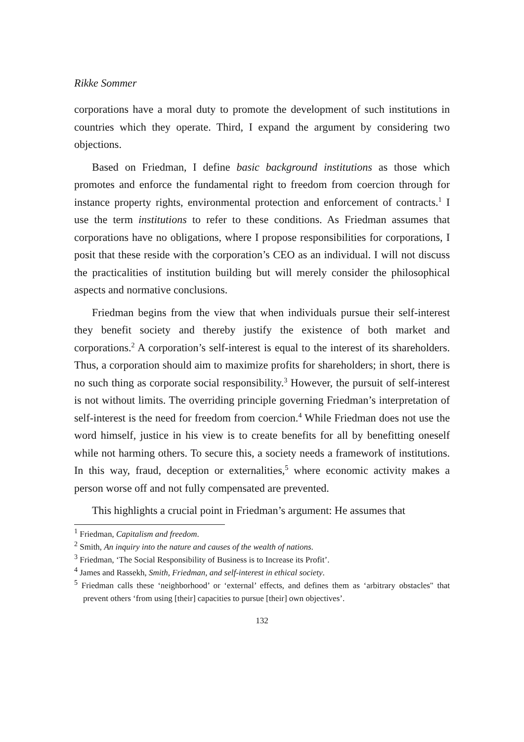Rikke Sommer
corporations have a moral duty to promote the development of such institutions in countries which they operate. Third, I expand the argument by considering two objections.
Based on Friedman, I define basic background institutions as those which promotes and enforce the fundamental right to freedom from coercion through for instance property rights, environmental protection and enforcement of contracts.<sup>1</sup> I use the term institutions to refer to these conditions. As Friedman assumes that corporations have no obligations, where I propose responsibilities for corporations, I posit that these reside with the corporation’s CEO as an individual. I will not discuss the practicalities of institution building but will merely consider the philosophical aspects and normative conclusions.
Friedman begins from the view that when individuals pursue their self-interest they benefit society and thereby justify the existence of both market and corporations.<sup>2</sup> A corporation’s self-interest is equal to the interest of its shareholders. Thus, a corporation should aim to maximize profits for shareholders; in short, there is no such thing as corporate social responsibility.<sup>3</sup> However, the pursuit of self-interest is not without limits. The overriding principle governing Friedman’s interpretation of self-interest is the need for freedom from coercion.<sup>4</sup> While Friedman does not use the word himself, justice in his view is to create benefits for all by benefitting oneself while not harming others. To secure this, a society needs a framework of institutions. In this way, fraud, deception or externalities,<sup>5</sup> where economic activity makes a person worse off and not fully compensated are prevented.
This highlights a crucial point in Friedman’s argument: He assumes that
<sup>1</sup> Friedman, Capitalism and freedom.
<sup>2</sup> Smith, An inquiry into the nature and causes of the wealth of nations.
<sup>3</sup> Friedman, ‘The Social Responsibility of Business is to Increase its Profit’.
<sup>4</sup> James and Rassekh, Smith, Friedman, and self-interest in ethical society.
<sup>5</sup> Friedman calls these ‘neighborhood’ or ‘external’ effects, and defines them as ‘arbitrary obstacles" that prevent others ‘from using [their] capacities to pursue [their] own objectives’.
132